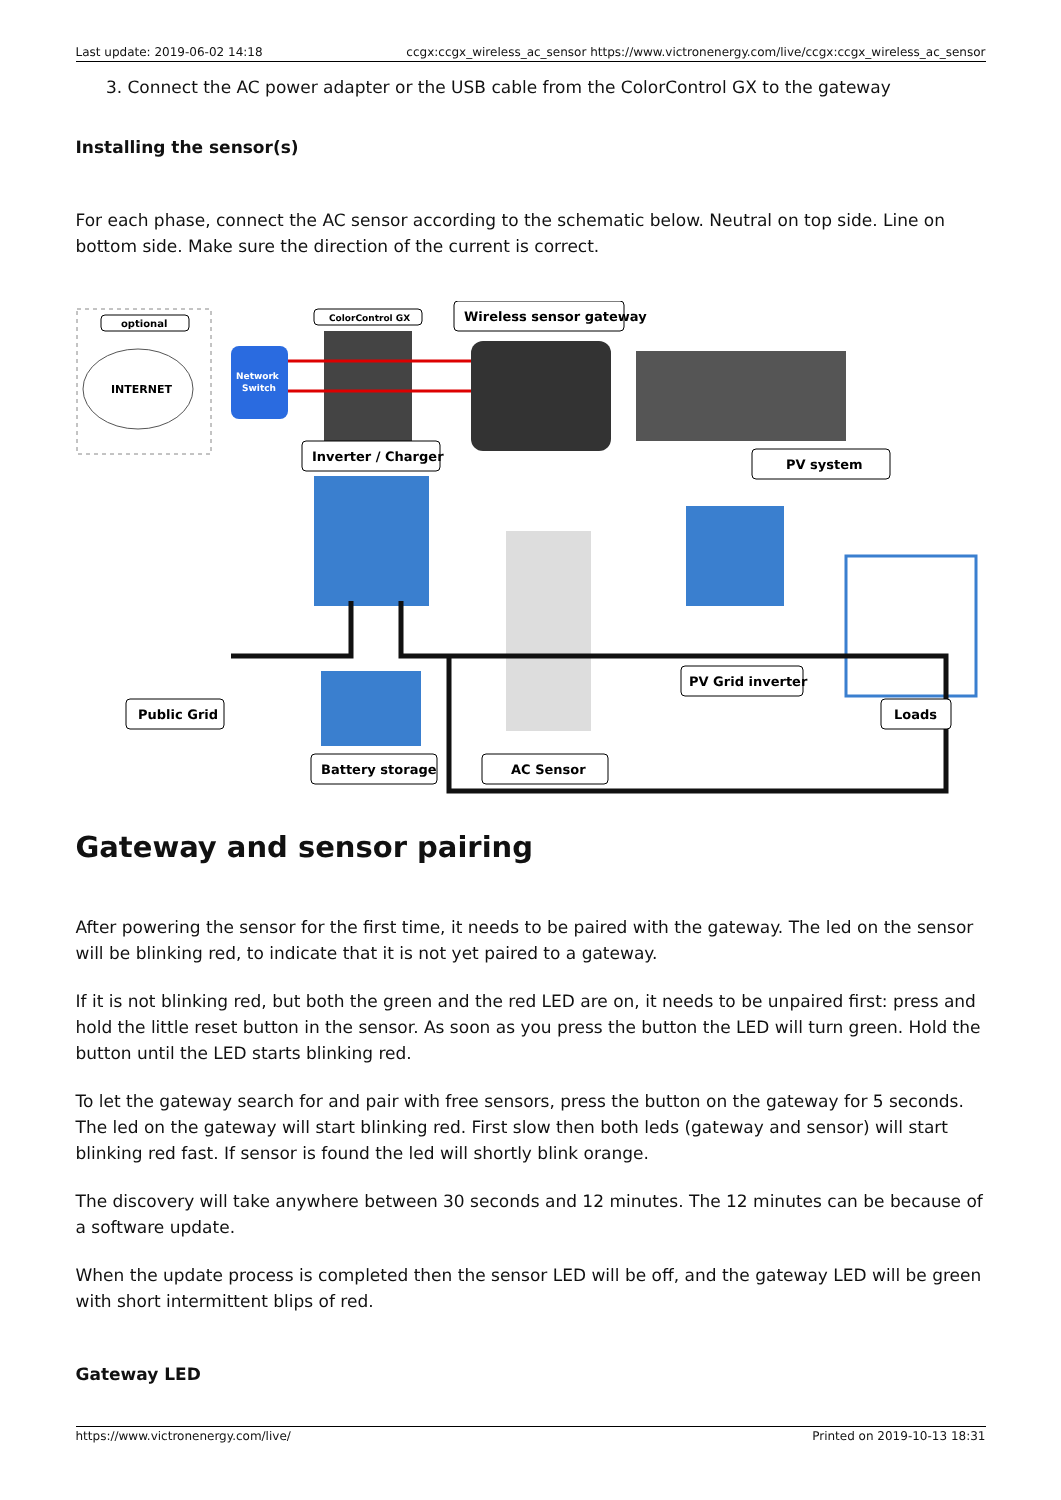Last update: 2019-06-02 14:18 ccgx:ccgx_wireless_ac_sensor https://www.victronenergy.com/live/ccgx:ccgx_wireless_ac_sensor
3. Connect the AC power adapter or the USB cable from the ColorControl GX to the gateway
Installing the sensor(s)
For each phase, connect the AC sensor according to the schematic below. Neutral on top side. Line on bottom side. Make sure the direction of the current is correct.
optional
INTERNET
Network
Switch
ColorControl GX
Wireless sensor gateway
Inverter / Charger
PV system
Public Grid
PV Grid inverter
Loads
Battery storage
AC Sensor
Gateway and sensor pairing
After powering the sensor for the first time, it needs to be paired with the gateway. The led on the sensor will be blinking red, to indicate that it is not yet paired to a gateway.
If it is not blinking red, but both the green and the red LED are on, it needs to be unpaired first: press and hold the little reset button in the sensor. As soon as you press the button the LED will turn green. Hold the button until the LED starts blinking red.
To let the gateway search for and pair with free sensors, press the button on the gateway for 5 seconds. The led on the gateway will start blinking red. First slow then both leds (gateway and sensor) will start blinking red fast. If sensor is found the led will shortly blink orange.
The discovery will take anywhere between 30 seconds and 12 minutes. The 12 minutes can be because of a software update.
When the update process is completed then the sensor LED will be off, and the gateway LED will be green with short intermittent blips of red.
Gateway LED
https://www.victronenergy.com/live/ Printed on 2019-10-13 18:31